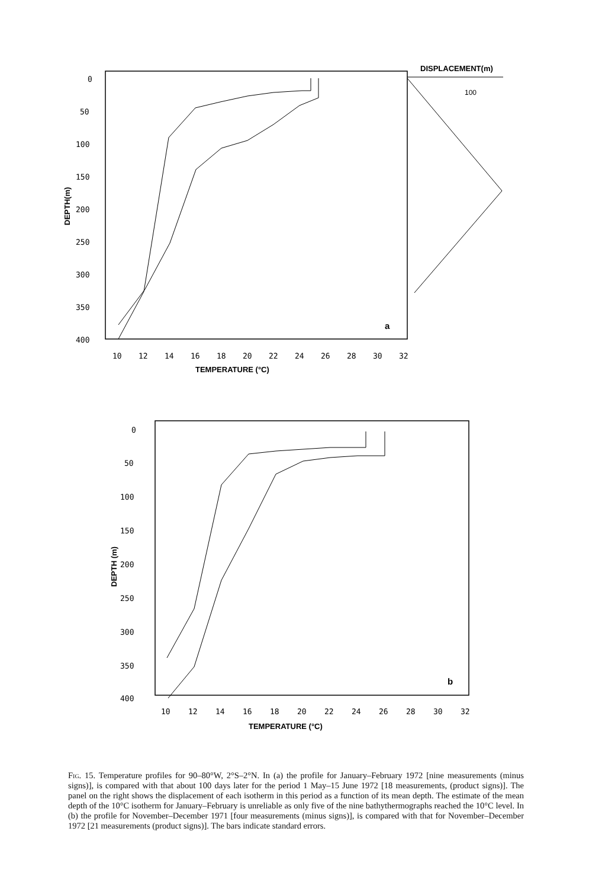0
50
100
150
200
250
300
350
400
DEPTH(m)
10
12
14
16
18
20
22
24
26
28
30
32
TEMPERATURE (°C)
a
DISPLACEMENT(m)
100
0
50
100
150
200
250
300
350
400
DEPTH (m)
10
12
14
16
18
20
22
24
26
28
30
32
TEMPERATURE (°C)
b
Fig. 15. Temperature profiles for 90–80°W, 2°S–2°N. In (a) the profile for January–February 1972 [nine measurements (minus signs)], is compared with that about 100 days later for the period 1 May–15 June 1972 [18 measurements, (product signs)]. The panel on the right shows the displacement of each isotherm in this period as a function of its mean depth. The estimate of the mean depth of the 10°C isotherm for January–February is unreliable as only five of the nine bathythermographs reached the 10°C level. In (b) the profile for November–December 1971 [four measurements (minus signs)], is compared with that for November–December 1972 [21 measurements (product signs)]. The bars indicate standard errors.